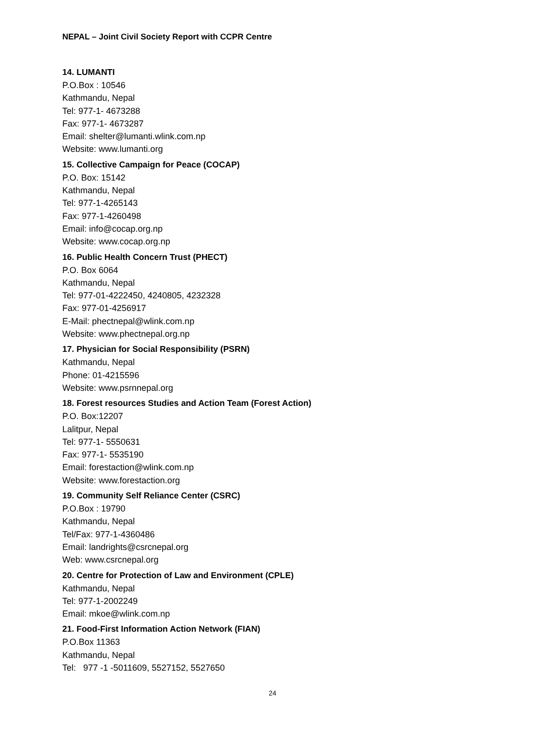NEPAL – Joint Civil Society Report with CCPR Centre
14. LUMANTI
P.O.Box : 10546
Kathmandu, Nepal
Tel: 977-1- 4673288
Fax: 977-1- 4673287
Email: shelter@lumanti.wlink.com.np
Website: www.lumanti.org
15. Collective Campaign for Peace (COCAP)
P.O. Box: 15142
Kathmandu, Nepal
Tel: 977-1-4265143
Fax: 977-1-4260498
Email: info@cocap.org.np
Website: www.cocap.org.np
16. Public Health Concern Trust (PHECT)
P.O. Box 6064
Kathmandu, Nepal
Tel: 977-01-4222450, 4240805, 4232328
Fax: 977-01-4256917
E-Mail: phectnepal@wlink.com.np
Website: www.phectnepal.org.np
17. Physician for Social Responsibility (PSRN)
Kathmandu, Nepal
Phone: 01-4215596
Website: www.psrnnepal.org
18. Forest resources Studies and Action Team (Forest Action)
P.O. Box:12207
Lalitpur, Nepal
Tel: 977-1- 5550631
Fax: 977-1- 5535190
Email: forestaction@wlink.com.np
Website: www.forestaction.org
19. Community Self Reliance Center (CSRC)
P.O.Box : 19790
Kathmandu, Nepal
Tel/Fax: 977-1-4360486
Email: landrights@csrcnepal.org
Web: www.csrcnepal.org
20. Centre for Protection of Law and Environment (CPLE)
Kathmandu, Nepal
Tel: 977-1-2002249
Email: mkoe@wlink.com.np
21. Food-First Information Action Network (FIAN)
P.O.Box 11363
Kathmandu, Nepal
Tel: 977 -1 -5011609, 5527152, 5527650
24